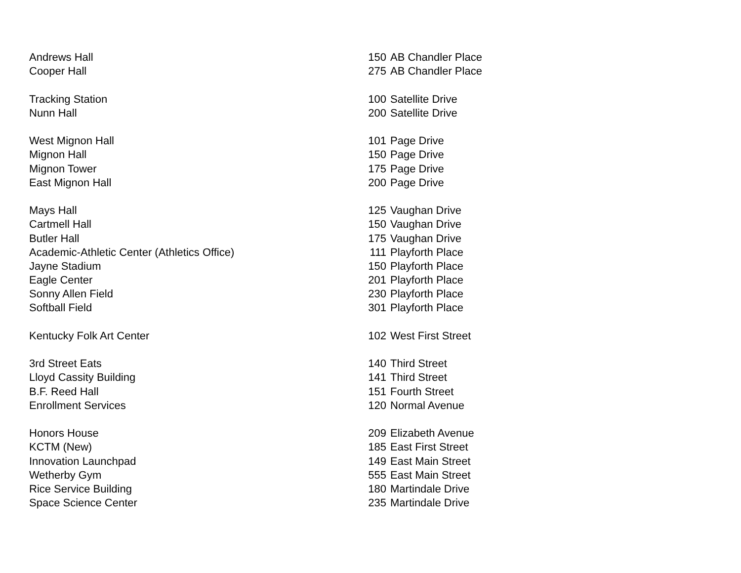| Andrews Hall | 150 | AB Chandler Place |
| Cooper Hall | 275 | AB Chandler Place |
| Tracking Station | 100 | Satellite Drive |
| Nunn Hall | 200 | Satellite Drive |
| West Mignon Hall | 101 | Page Drive |
| Mignon Hall | 150 | Page Drive |
| Mignon Tower | 175 | Page Drive |
| East Mignon Hall | 200 | Page Drive |
| Mays Hall | 125 | Vaughan Drive |
| Cartmell Hall | 150 | Vaughan Drive |
| Butler Hall | 175 | Vaughan Drive |
| Academic-Athletic Center (Athletics Office) | 111 | Playforth Place |
| Jayne Stadium | 150 | Playforth Place |
| Eagle Center | 201 | Playforth Place |
| Sonny Allen Field | 230 | Playforth Place |
| Softball Field | 301 | Playforth Place |
| Kentucky Folk Art Center | 102 | West First Street |
| 3rd Street Eats | 140 | Third Street |
| Lloyd Cassity Building | 141 | Third Street |
| B.F. Reed Hall | 151 | Fourth Street |
| Enrollment Services | 120 | Normal Avenue |
| Honors House | 209 | Elizabeth Avenue |
| KCTM (New) | 185 | East First Street |
| Innovation Launchpad | 149 | East Main Street |
| Wetherby Gym | 555 | East Main Street |
| Rice Service Building | 180 | Martindale Drive |
| Space Science Center | 235 | Martindale Drive |